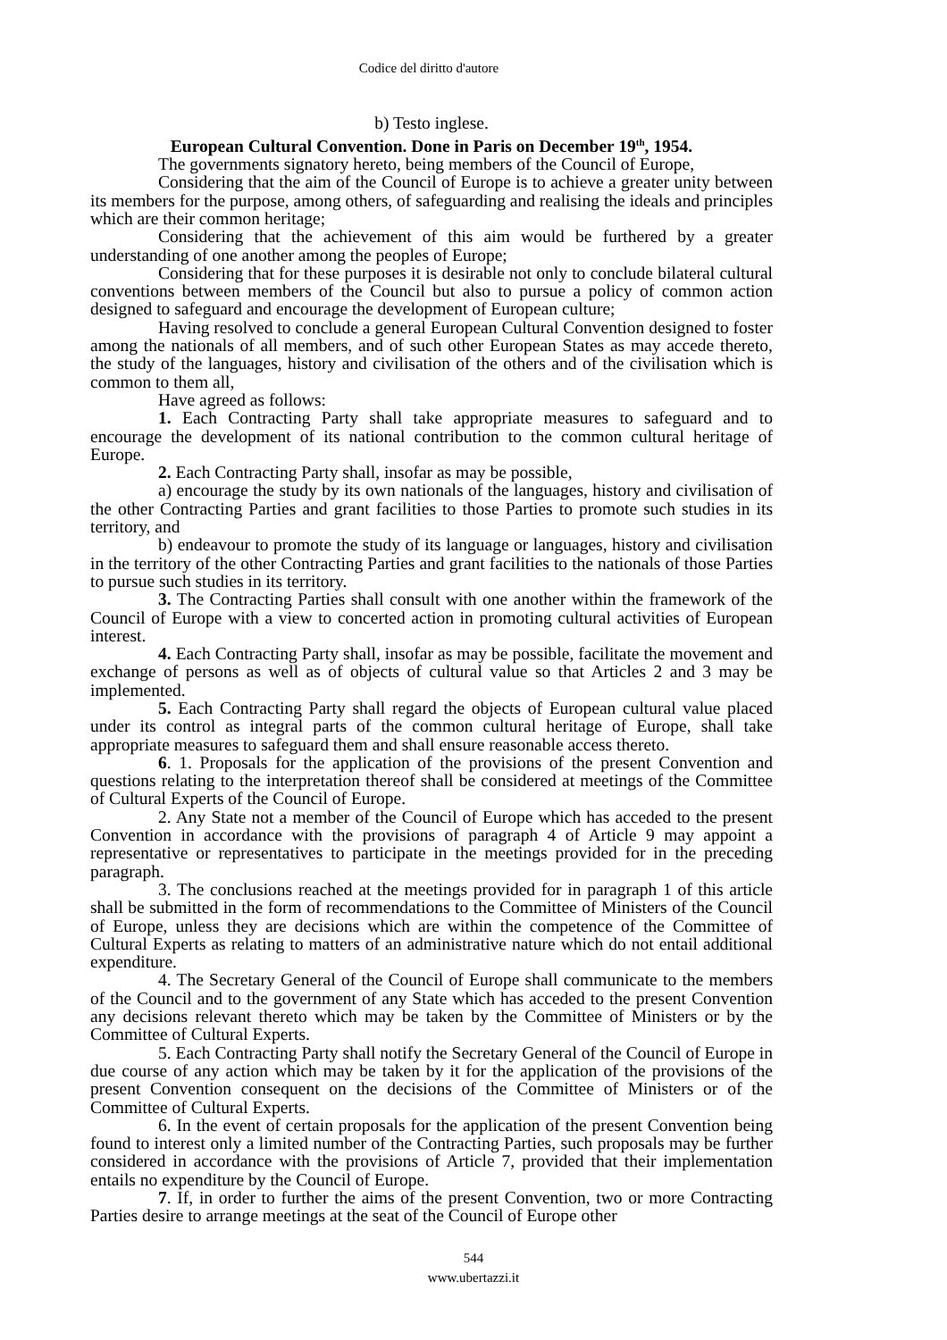Codice del diritto d'autore
b) Testo inglese.
European Cultural Convention. Done in Paris on December 19<sup>th</sup>, 1954.
The governments signatory hereto, being members of the Council of Europe,
Considering that the aim of the Council of Europe is to achieve a greater unity between its members for the purpose, among others, of safeguarding and realising the ideals and principles which are their common heritage;
Considering that the achievement of this aim would be furthered by a greater understanding of one another among the peoples of Europe;
Considering that for these purposes it is desirable not only to conclude bilateral cultural conventions between members of the Council but also to pursue a policy of common action designed to safeguard and encourage the development of European culture;
Having resolved to conclude a general European Cultural Convention designed to foster among the nationals of all members, and of such other European States as may accede thereto, the study of the languages, history and civilisation of the others and of the civilisation which is common to them all,
Have agreed as follows:
1. Each Contracting Party shall take appropriate measures to safeguard and to encourage the development of its national contribution to the common cultural heritage of Europe.
2. Each Contracting Party shall, insofar as may be possible,
a) encourage the study by its own nationals of the languages, history and civilisation of the other Contracting Parties and grant facilities to those Parties to promote such studies in its territory, and
b) endeavour to promote the study of its language or languages, history and civilisation in the territory of the other Contracting Parties and grant facilities to the nationals of those Parties to pursue such studies in its territory.
3. The Contracting Parties shall consult with one another within the framework of the Council of Europe with a view to concerted action in promoting cultural activities of European interest.
4. Each Contracting Party shall, insofar as may be possible, facilitate the movement and exchange of persons as well as of objects of cultural value so that Articles 2 and 3 may be implemented.
5. Each Contracting Party shall regard the objects of European cultural value placed under its control as integral parts of the common cultural heritage of Europe, shall take appropriate measures to safeguard them and shall ensure reasonable access thereto.
6. 1. Proposals for the application of the provisions of the present Convention and questions relating to the interpretation thereof shall be considered at meetings of the Committee of Cultural Experts of the Council of Europe.
2. Any State not a member of the Council of Europe which has acceded to the present Convention in accordance with the provisions of paragraph 4 of Article 9 may appoint a representative or representatives to participate in the meetings provided for in the preceding paragraph.
3. The conclusions reached at the meetings provided for in paragraph 1 of this article shall be submitted in the form of recommendations to the Committee of Ministers of the Council of Europe, unless they are decisions which are within the competence of the Committee of Cultural Experts as relating to matters of an administrative nature which do not entail additional expenditure.
4. The Secretary General of the Council of Europe shall communicate to the members of the Council and to the government of any State which has acceded to the present Convention any decisions relevant thereto which may be taken by the Committee of Ministers or by the Committee of Cultural Experts.
5. Each Contracting Party shall notify the Secretary General of the Council of Europe in due course of any action which may be taken by it for the application of the provisions of the present Convention consequent on the decisions of the Committee of Ministers or of the Committee of Cultural Experts.
6. In the event of certain proposals for the application of the present Convention being found to interest only a limited number of the Contracting Parties, such proposals may be further considered in accordance with the provisions of Article 7, provided that their implementation entails no expenditure by the Council of Europe.
7. If, in order to further the aims of the present Convention, two or more Contracting Parties desire to arrange meetings at the seat of the Council of Europe other
544
www.ubertazzi.it